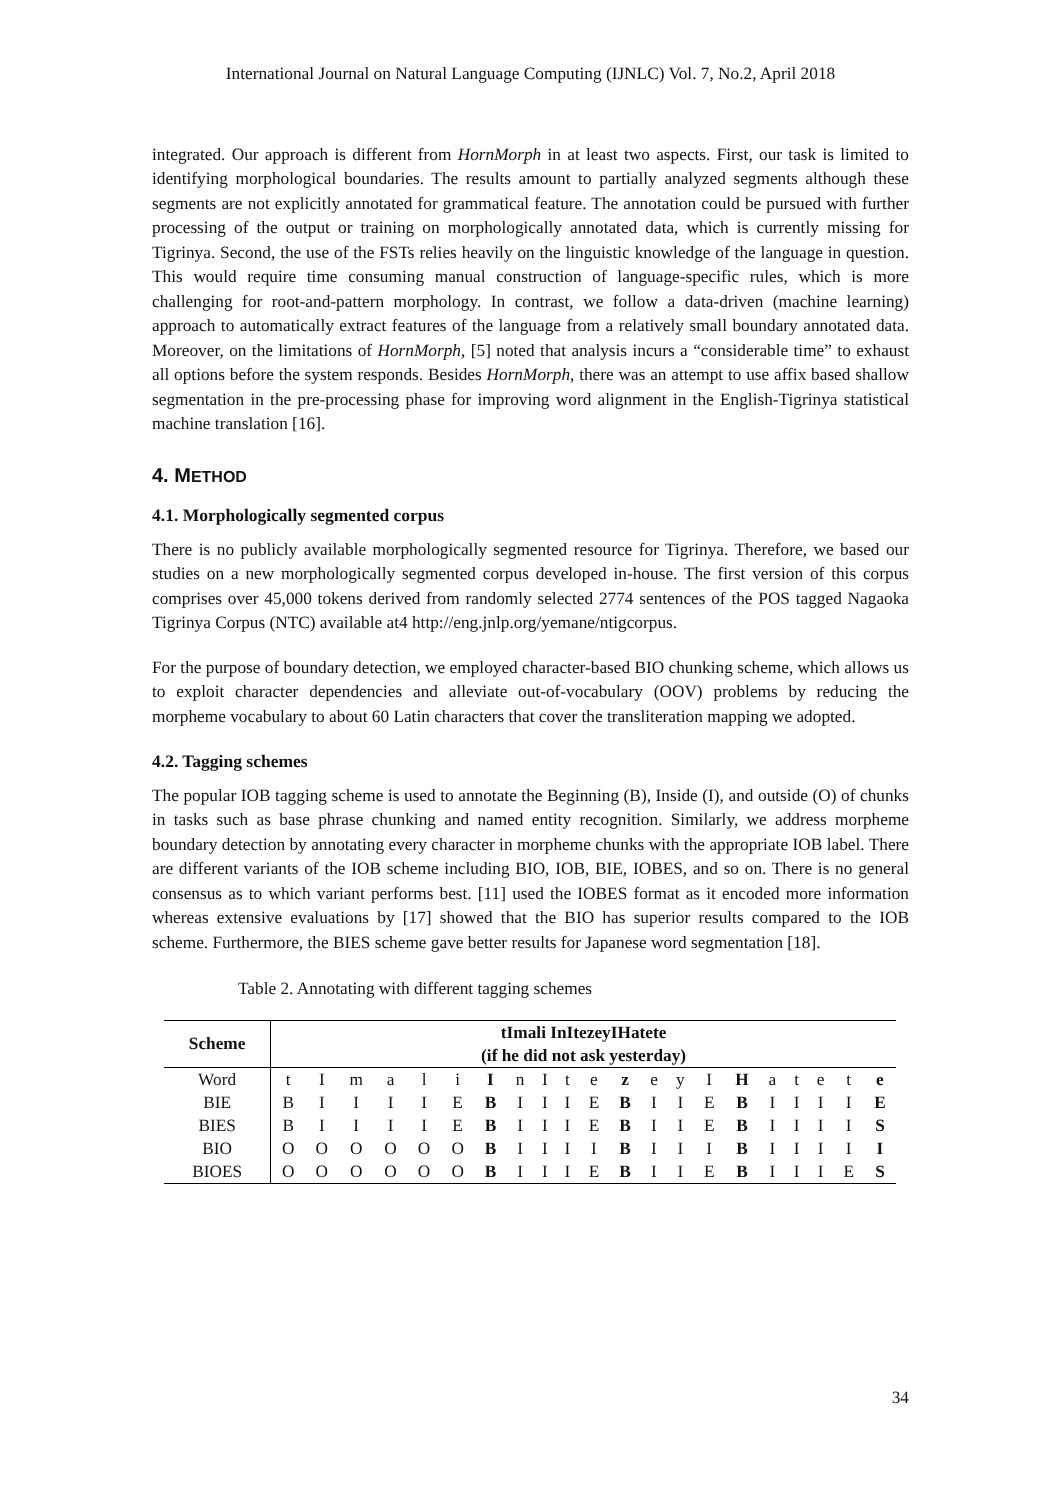International Journal on Natural Language Computing (IJNLC) Vol. 7, No.2, April 2018
integrated. Our approach is different from HornMorph in at least two aspects. First, our task is limited to identifying morphological boundaries. The results amount to partially analyzed segments although these segments are not explicitly annotated for grammatical feature. The annotation could be pursued with further processing of the output or training on morphologically annotated data, which is currently missing for Tigrinya. Second, the use of the FSTs relies heavily on the linguistic knowledge of the language in question. This would require time consuming manual construction of language-specific rules, which is more challenging for root-and-pattern morphology. In contrast, we follow a data-driven (machine learning) approach to automatically extract features of the language from a relatively small boundary annotated data. Moreover, on the limitations of HornMorph, [5] noted that analysis incurs a “considerable time” to exhaust all options before the system responds. Besides HornMorph, there was an attempt to use affix based shallow segmentation in the pre-processing phase for improving word alignment in the English-Tigrinya statistical machine translation [16].
4. METHOD
4.1. Morphologically segmented corpus
There is no publicly available morphologically segmented resource for Tigrinya. Therefore, we based our studies on a new morphologically segmented corpus developed in-house. The first version of this corpus comprises over 45,000 tokens derived from randomly selected 2774 sentences of the POS tagged Nagaoka Tigrinya Corpus (NTC) available at4 http://eng.jnlp.org/yemane/ntigcorpus.
For the purpose of boundary detection, we employed character-based BIO chunking scheme, which allows us to exploit character dependencies and alleviate out-of-vocabulary (OOV) problems by reducing the morpheme vocabulary to about 60 Latin characters that cover the transliteration mapping we adopted.
4.2. Tagging schemes
The popular IOB tagging scheme is used to annotate the Beginning (B), Inside (I), and outside (O) of chunks in tasks such as base phrase chunking and named entity recognition. Similarly, we address morpheme boundary detection by annotating every character in morpheme chunks with the appropriate IOB label. There are different variants of the IOB scheme including BIO, IOB, BIE, IOBES, and so on. There is no general consensus as to which variant performs best. [11] used the IOBES format as it encoded more information whereas extensive evaluations by [17] showed that the BIO has superior results compared to the IOB scheme. Furthermore, the BIES scheme gave better results for Japanese word segmentation [18].
Table 2. Annotating with different tagging schemes
| Scheme | tImali InItezeyIHatete (if he did not ask yesterday) | | | | | | | | | | | | | | | | | | | | |
| --- | --- | --- | --- | --- | --- | --- | --- | --- | --- | --- | --- | --- | --- | --- | --- | --- | --- | --- | --- | --- | --- |
| Word | t | I | m | a | l | i | I | n | I | t | e | z | e | y | I | H | a | t | e | t | e |
| BIE | B | I | I | I | I | E | B | I | I | I | E | B | I | I | E | B | I | I | I | I | E |
| BIES | B | I | I | I | I | E | B | I | I | I | E | B | I | I | E | B | I | I | I | I | S |
| BIO | O | O | O | O | O | O | B | I | I | I | I | B | I | I | I | B | I | I | I | I | I |
| BIOES | O | O | O | O | O | O | B | I | I | I | E | B | I | I | E | B | I | I | I | E | S |
34